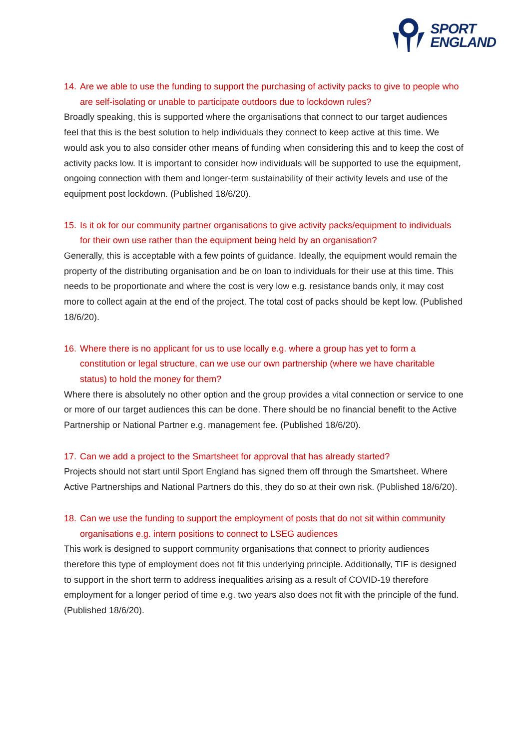SPORT
ENGLAND
14. Are we able to use the funding to support the purchasing of activity packs to give to people who are self-isolating or unable to participate outdoors due to lockdown rules?
Broadly speaking, this is supported where the organisations that connect to our target audiences feel that this is the best solution to help individuals they connect to keep active at this time. We would ask you to also consider other means of funding when considering this and to keep the cost of activity packs low. It is important to consider how individuals will be supported to use the equipment, ongoing connection with them and longer-term sustainability of their activity levels and use of the equipment post lockdown. (Published 18/6/20).
15. Is it ok for our community partner organisations to give activity packs/equipment to individuals for their own use rather than the equipment being held by an organisation?
Generally, this is acceptable with a few points of guidance. Ideally, the equipment would remain the property of the distributing organisation and be on loan to individuals for their use at this time. This needs to be proportionate and where the cost is very low e.g. resistance bands only, it may cost more to collect again at the end of the project. The total cost of packs should be kept low. (Published 18/6/20).
16. Where there is no applicant for us to use locally e.g. where a group has yet to form a constitution or legal structure, can we use our own partnership (where we have charitable status) to hold the money for them?
Where there is absolutely no other option and the group provides a vital connection or service to one or more of our target audiences this can be done. There should be no financial benefit to the Active Partnership or National Partner e.g. management fee. (Published 18/6/20).
17. Can we add a project to the Smartsheet for approval that has already started?
Projects should not start until Sport England has signed them off through the Smartsheet. Where Active Partnerships and National Partners do this, they do so at their own risk. (Published 18/6/20).
18. Can we use the funding to support the employment of posts that do not sit within community organisations e.g. intern positions to connect to LSEG audiences
This work is designed to support community organisations that connect to priority audiences therefore this type of employment does not fit this underlying principle. Additionally, TIF is designed to support in the short term to address inequalities arising as a result of COVID-19 therefore employment for a longer period of time e.g. two years also does not fit with the principle of the fund. (Published 18/6/20).